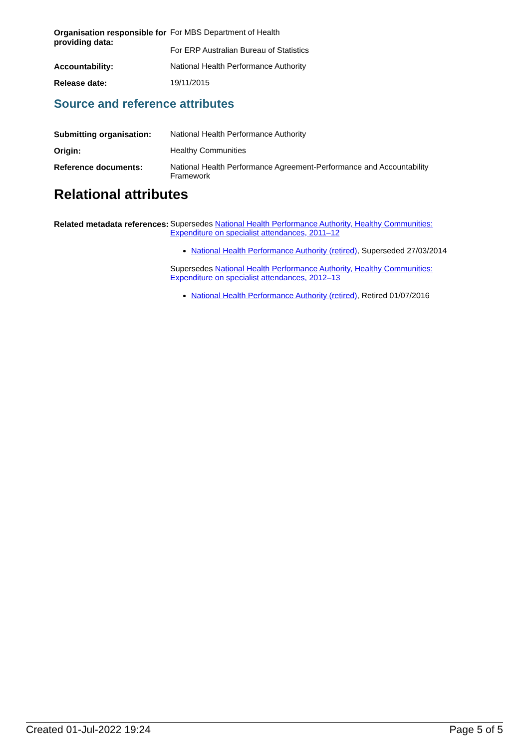| Organisation responsible for providing data: | For MBS Department of Health For ERP Australian Bureau of Statistics |
| Accountability: | National Health Performance Authority |
| Release date: | 19/11/2015 |
Source and reference attributes
| Submitting organisation: | National Health Performance Authority |
| Origin: | Healthy Communities |
| Reference documents: | National Health Performance Agreement-Performance and Accountability Framework |
Relational attributes
| Related metadata references: | Supersedes National Health Performance Authority, Healthy Communities: Expenditure on specialist attendances, 2011–12 National Health Performance Authority (retired) , Superseded 27/03/2014 Supersedes National Health Performance Authority, Healthy Communities: Expenditure on specialist attendances, 2012–13 National Health Performance Authority (retired) , Retired 01/07/2016 |
Created 01-Jul-2022 19:24 Page 5 of 5